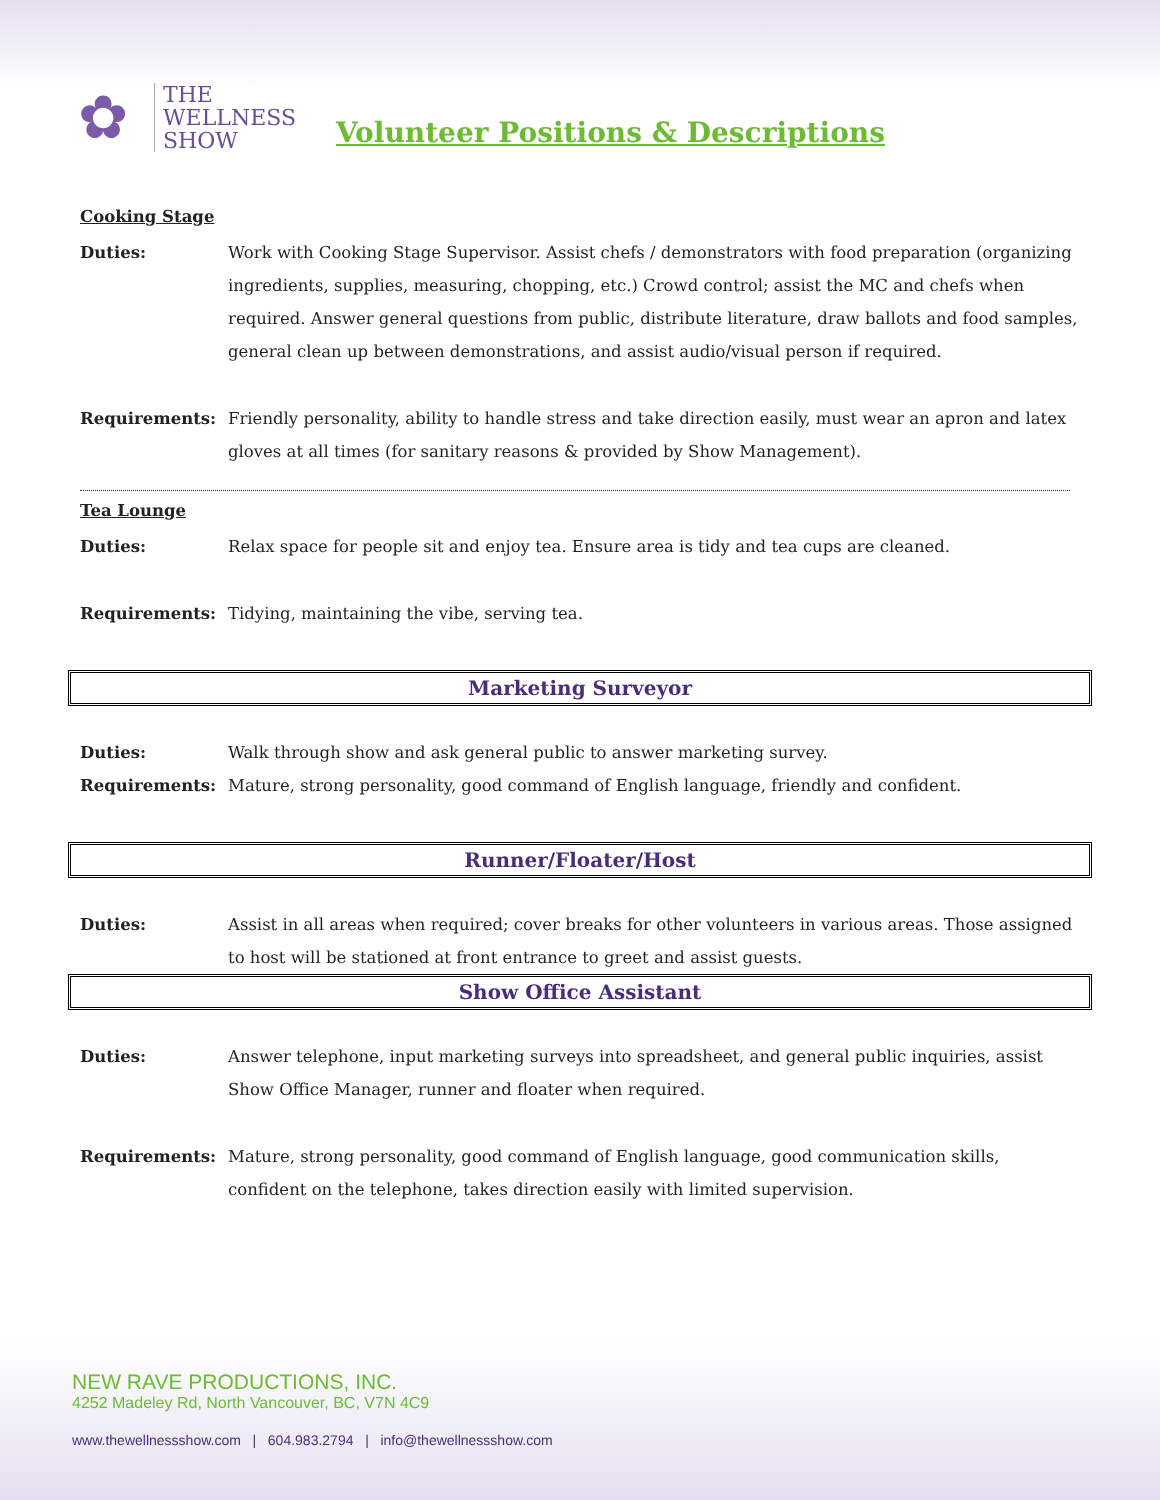✿
THE
WELLNESS
SHOW
Volunteer Positions & Descriptions
Cooking Stage
Duties: Work with Cooking Stage Supervisor. Assist chefs / demonstrators with food preparation (organizing ingredients, supplies, measuring, chopping, etc.) Crowd control; assist the MC and chefs when required. Answer general questions from public, distribute literature, draw ballots and food samples, general clean up between demonstrations, and assist audio/visual person if required.
Requirements: Friendly personality, ability to handle stress and take direction easily, must wear an apron and latex gloves at all times (for sanitary reasons & provided by Show Management).
Tea Lounge
Duties: Relax space for people sit and enjoy tea. Ensure area is tidy and tea cups are cleaned.
Requirements: Tidying, maintaining the vibe, serving tea.
Marketing Surveyor
Duties: Walk through show and ask general public to answer marketing survey.
Requirements: Mature, strong personality, good command of English language, friendly and confident.
Runner/Floater/Host
Duties: Assist in all areas when required; cover breaks for other volunteers in various areas. Those assigned to host will be stationed at front entrance to greet and assist guests.
Show Office Assistant
Duties: Answer telephone, input marketing surveys into spreadsheet, and general public inquiries, assist Show Office Manager, runner and floater when required.
Requirements: Mature, strong personality, good command of English language, good communication skills, confident on the telephone, takes direction easily with limited supervision.
NEW RAVE PRODUCTIONS, INC.
4252 Madeley Rd, North Vancouver, BC, V7N 4C9
www.thewellnessshow.com | 604.983.2794 | info@thewellnessshow.com